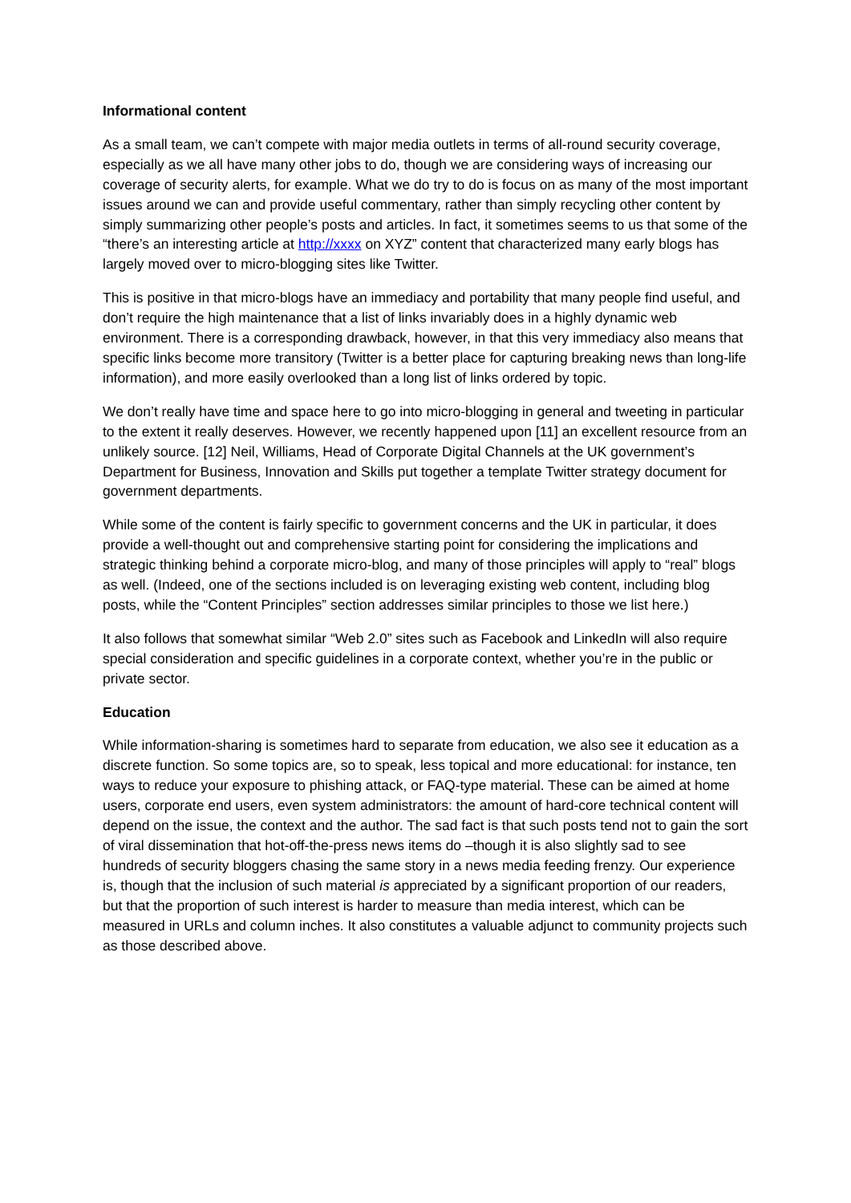Informational content
As a small team, we can’t compete with major media outlets in terms of all-round security coverage, especially as we all have many other jobs to do, though we are considering ways of increasing our coverage of security alerts, for example. What we do try to do is focus on as many of the most important issues around we can and provide useful commentary, rather than simply recycling other content by simply summarizing other people’s posts and articles. In fact, it sometimes seems to us that some of the “there’s an interesting article at http://xxxx on XYZ” content that characterized many early blogs has largely moved over to micro-blogging sites like Twitter.
This is positive in that micro-blogs have an immediacy and portability that many people find useful, and don’t require the high maintenance that a list of links invariably does in a highly dynamic web environment. There is a corresponding drawback, however, in that this very immediacy also means that specific links become more transitory (Twitter is a better place for capturing breaking news than long-life information), and more easily overlooked than a long list of links ordered by topic.
We don’t really have time and space here to go into micro-blogging in general and tweeting in particular to the extent it really deserves. However, we recently happened upon [11] an excellent resource from an unlikely source. [12] Neil, Williams, Head of Corporate Digital Channels at the UK government’s Department for Business, Innovation and Skills put together a template Twitter strategy document for government departments.
While some of the content is fairly specific to government concerns and the UK in particular, it does provide a well-thought out and comprehensive starting point for considering the implications and strategic thinking behind a corporate micro-blog, and many of those principles will apply to “real” blogs as well. (Indeed, one of the sections included is on leveraging existing web content, including blog posts, while the “Content Principles” section addresses similar principles to those we list here.)
It also follows that somewhat similar “Web 2.0” sites such as Facebook and LinkedIn will also require special consideration and specific guidelines in a corporate context, whether you’re in the public or private sector.
Education
While information-sharing is sometimes hard to separate from education, we also see it education as a discrete function. So some topics are, so to speak, less topical and more educational: for instance, ten ways to reduce your exposure to phishing attack, or FAQ-type material. These can be aimed at home users, corporate end users, even system administrators: the amount of hard-core technical content will depend on the issue, the context and the author. The sad fact is that such posts tend not to gain the sort of viral dissemination that hot-off-the-press news items do –though it is also slightly sad to see hundreds of security bloggers chasing the same story in a news media feeding frenzy. Our experience is, though that the inclusion of such material is appreciated by a significant proportion of our readers, but that the proportion of such interest is harder to measure than media interest, which can be measured in URLs and column inches. It also constitutes a valuable adjunct to community projects such as those described above.